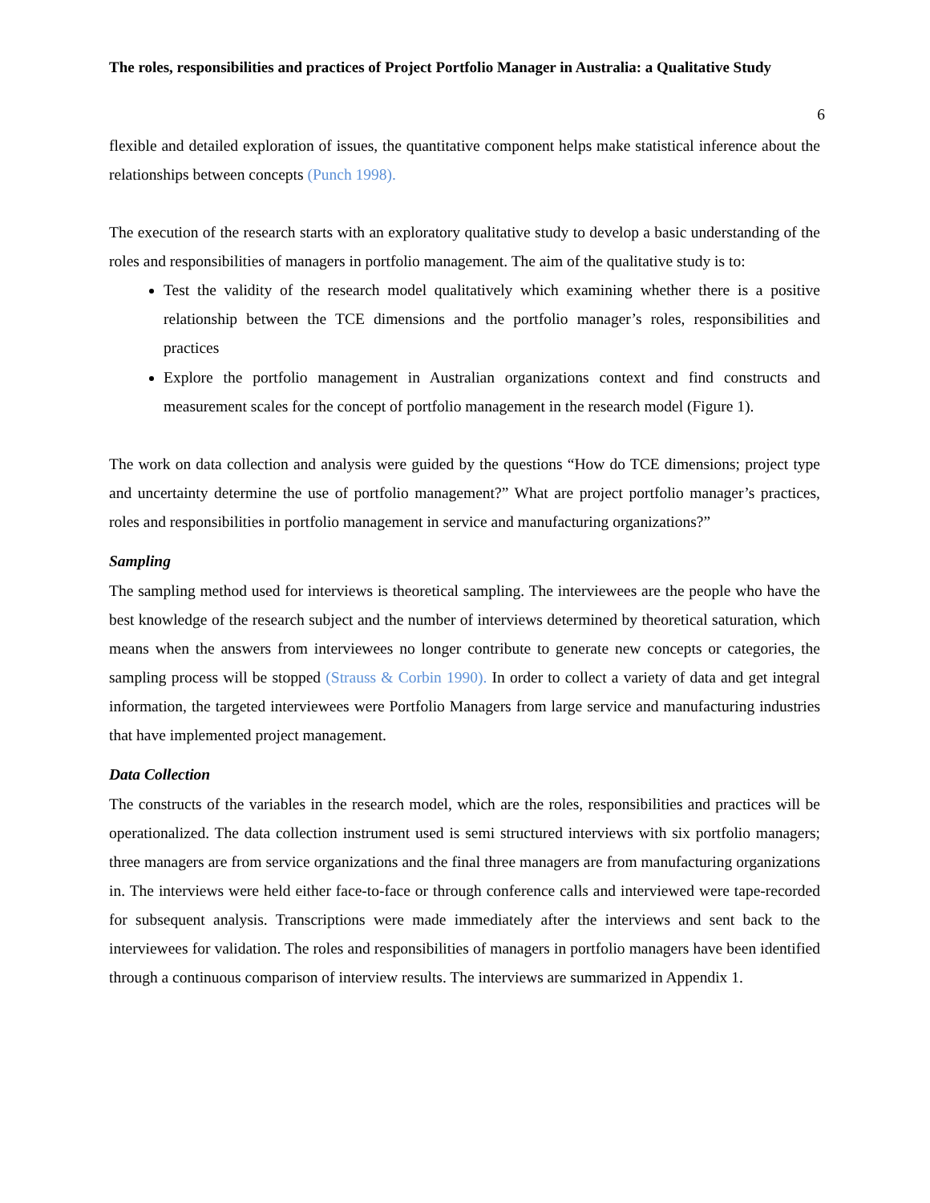The roles, responsibilities and practices of Project Portfolio Manager in Australia: a Qualitative Study
6
flexible and detailed exploration of issues, the quantitative component helps make statistical inference about the relationships between concepts (Punch 1998).
The execution of the research starts with an exploratory qualitative study to develop a basic understanding of the roles and responsibilities of managers in portfolio management. The aim of the qualitative study is to:
Test the validity of the research model qualitatively which examining whether there is a positive relationship between the TCE dimensions and the portfolio manager’s roles, responsibilities and practices
Explore the portfolio management in Australian organizations context and find constructs and measurement scales for the concept of portfolio management in the research model (Figure 1).
The work on data collection and analysis were guided by the questions “How do TCE dimensions; project type and uncertainty determine the use of portfolio management?” What are project portfolio manager’s practices, roles and responsibilities in portfolio management in service and manufacturing organizations?”
Sampling
The sampling method used for interviews is theoretical sampling. The interviewees are the people who have the best knowledge of the research subject and the number of interviews determined by theoretical saturation, which means when the answers from interviewees no longer contribute to generate new concepts or categories, the sampling process will be stopped (Strauss & Corbin 1990). In order to collect a variety of data and get integral information, the targeted interviewees were Portfolio Managers from large service and manufacturing industries that have implemented project management.
Data Collection
The constructs of the variables in the research model, which are the roles, responsibilities and practices will be operationalized. The data collection instrument used is semi structured interviews with six portfolio managers; three managers are from service organizations and the final three managers are from manufacturing organizations in. The interviews were held either face-to-face or through conference calls and interviewed were tape-recorded for subsequent analysis. Transcriptions were made immediately after the interviews and sent back to the interviewees for validation. The roles and responsibilities of managers in portfolio managers have been identified through a continuous comparison of interview results. The interviews are summarized in Appendix 1.